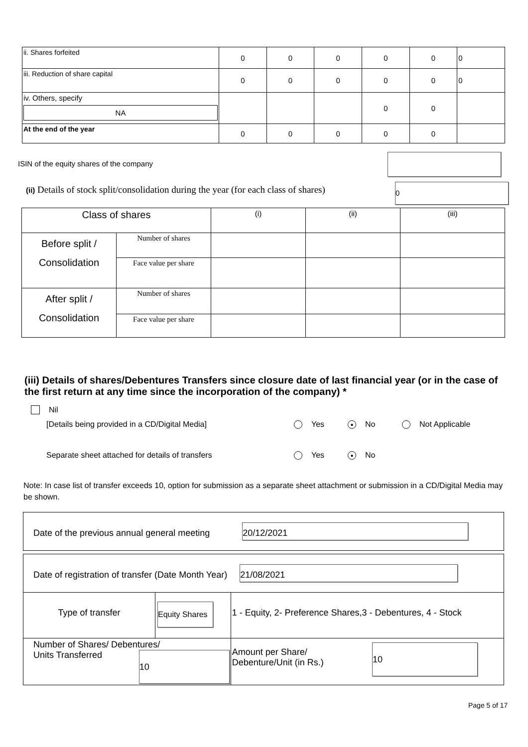| ii. Shares forfeited | 0 | 0 | 0 | 0 | 0 | 0 |
| iii. Reduction of share capital | 0 | 0 | 0 | 0 | 0 | 0 |
| iv. Others, specify NA | | | | 0 | 0 | |
| At the end of the year | 0 | 0 | 0 | 0 | 0 | |
ISIN of the equity shares of the company
(ii) Details of stock split/consolidation during the year (for each class of shares) 0
| Class of shares | | (i) | (ii) | (iii) |
| Before split / Consolidation | Number of shares | | | |
| | Face value per share | | | |
| After split / Consolidation | Number of shares | | | |
| | Face value per share | | | |
(iii) Details of shares/Debentures Transfers since closure date of last financial year (or in the case of the first return at any time since the incorporation of the company) *
Nil
[Details being provided in a CD/Digital Media] Yes ● No Not Applicable
Separate sheet attached for details of transfers Yes ● No
Note: In case list of transfer exceeds 10, option for submission as a separate sheet attachment or submission in a CD/Digital Media may be shown.
| Date of the previous annual general meeting 20/12/2021 |
| Date of registration of transfer (Date Month Year) 21/08/2021 | | | |
| Type of transfer | Equity Shares | | 1 - Equity, 2- Preference Shares,3 - Debentures, 4 - Stock |
| Number of Shares/ Debentures/ Units Transferred 10 | | Amount per Share/ Debenture/Unit (in Rs.) 10 | |
Page 5 of 17